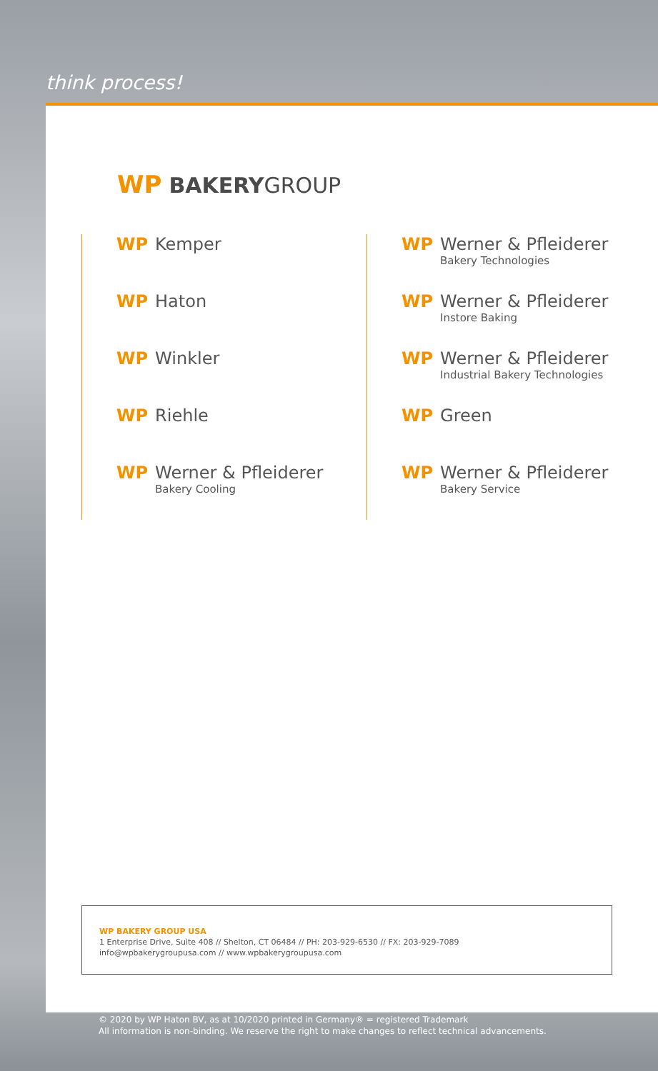think process!
WP BAKERYGROUP
WP Kemper
WP Haton
WP Winkler
WP Riehle
WP Werner & Pfleiderer
Bakery Cooling
WP Werner & Pfleiderer
Bakery Technologies
WP Werner & Pfleiderer
Instore Baking
WP Werner & Pfleiderer
Industrial Bakery Technologies
WP Green
WP Werner & Pfleiderer
Bakery Service
WP BAKERY GROUP USA
1 Enterprise Drive, Suite 408 // Shelton, CT 06484 // PH: 203-929-6530 // FX: 203-929-7089
info@wpbakerygroupusa.com // www.wpbakerygroupusa.com
© 2020 by WP Haton BV, as at 10/2020 printed in Germany® = registered Trademark
All information is non-binding. We reserve the right to make changes to reflect technical advancements.